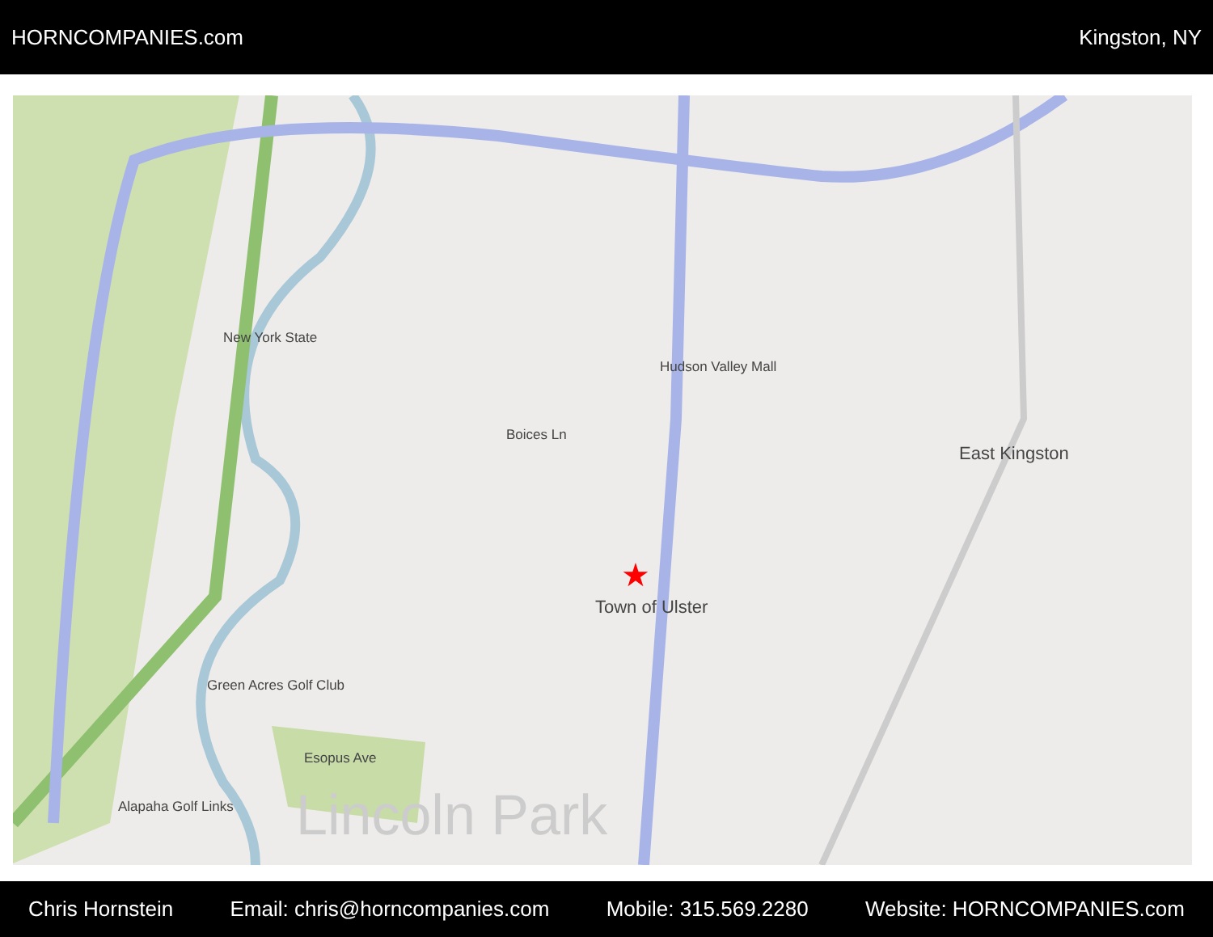HORNCOMPANIES.com Kingston, NY
Hudson Valley Mall
East Kingston
Town of Ulster
Green Acres Golf Club
Alapaha Golf Links Lincoln Park
Esopus Ave
Boices Ln
New York State
★
Chris Hornstein Email: chris@horncompanies.com Mobile: 315.569.2280 Website: HORNCOMPANIES.com